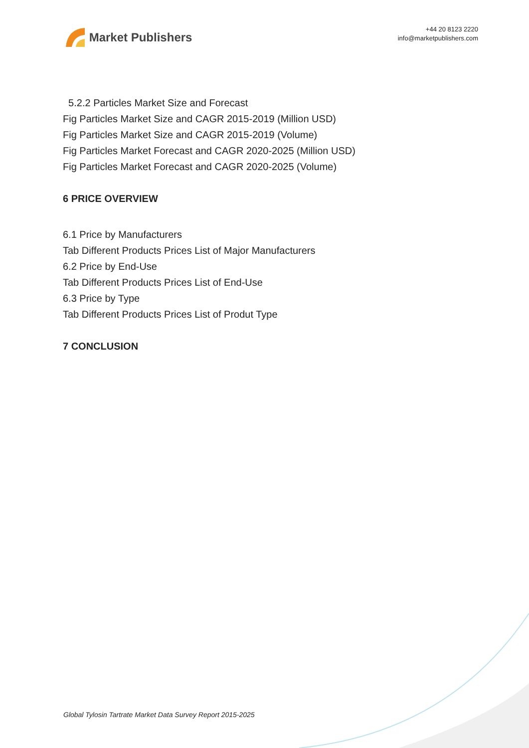Market Publishers
+44 20 8123 2220
info@marketpublishers.com
5.2.2 Particles Market Size and Forecast
Fig Particles Market Size and CAGR 2015-2019 (Million USD)
Fig Particles Market Size and CAGR 2015-2019 (Volume)
Fig Particles Market Forecast and CAGR 2020-2025 (Million USD)
Fig Particles Market Forecast and CAGR 2020-2025 (Volume)
6 PRICE OVERVIEW
6.1 Price by Manufacturers
Tab Different Products Prices List of Major Manufacturers
6.2 Price by End-Use
Tab Different Products Prices List of End-Use
6.3 Price by Type
Tab Different Products Prices List of Produt Type
7 CONCLUSION
Global Tylosin Tartrate Market Data Survey Report 2015-2025